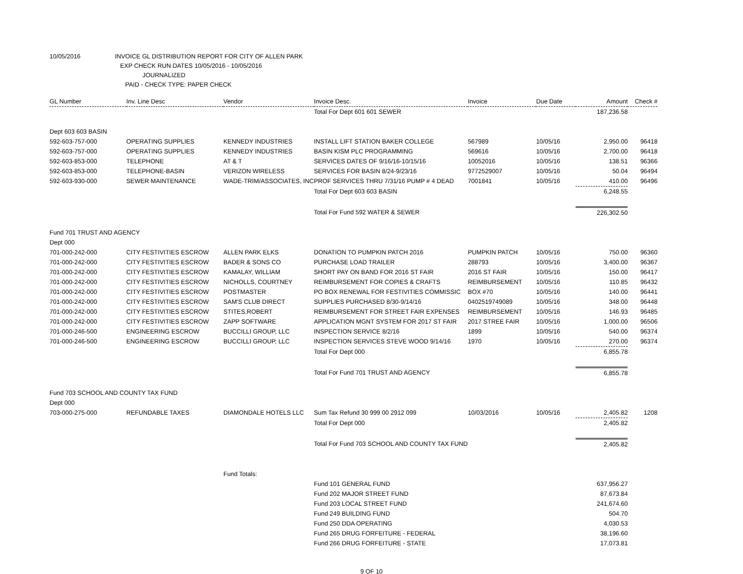10/05/2016 INVOICE GL DISTRIBUTION REPORT FOR CITY OF ALLEN PARK
EXP CHECK RUN DATES 10/05/2016 - 10/05/2016
JOURNALIZED
PAID - CHECK TYPE: PAPER CHECK
| GL Number | Inv. Line Desc | Vendor | Invoice Desc. | Invoice | Due Date | Amount | Check # |
| --- | --- | --- | --- | --- | --- | --- | --- |
| | | | Total For Dept 601 601 SEWER | | | 187,236.58 | |
| Dept 603 603 BASIN | | | | | | | |
| 592-603-757-000 | OPERATING SUPPLIES | KENNEDY INDUSTRIES | INSTALL LIFT STATION BAKER COLLEGE | 567989 | 10/05/16 | 2,950.00 | 96418 |
| 592-603-757-000 | OPERATING SUPPLIES | KENNEDY INDUSTRIES | BASIN KISM PLC PROGRAMMING | 569616 | 10/05/16 | 2,700.00 | 96418 |
| 592-603-853-000 | TELEPHONE | AT & T | SERVICES DATES OF 9/16/16-10/15/16 | 10052016 | 10/05/16 | 138.51 | 96366 |
| 592-603-853-000 | TELEPHONE-BASIN | VERIZON WIRELESS | SERVICES FOR BASIN 8/24-9/23/16 | 9772529007 | 10/05/16 | 50.04 | 96494 |
| 592-603-930-000 | SEWER MAINTENANCE | WADE-TRIM/ASSOCIATES, INC | PROF SERVICES THRU 7/31/16 PUMP # 4 DEAD | 7001841 | 10/05/16 | 410.00 | 96496 |
| | | | Total For Dept 603 603 BASIN | | | 6,248.55 | |
| | | | Total For Fund 592 WATER & SEWER | | | 226,302.50 | |
| Fund 701 TRUST AND AGENCY | | | | | | | |
| Dept 000 | | | | | | | |
| 701-000-242-000 | CITY FESTIVITIES ESCROW | ALLEN PARK ELKS | DONATION TO PUMPKIN PATCH 2016 | PUMPKIN PATCH | 10/05/16 | 750.00 | 96360 |
| 701-000-242-000 | CITY FESTIVITIES ESCROW | BADER & SONS CO | PURCHASE LOAD TRAILER | 288793 | 10/05/16 | 3,400.00 | 96367 |
| 701-000-242-000 | CITY FESTIVITIES ESCROW | KAMALAY, WILLIAM | SHORT PAY ON BAND FOR 2016 ST FAIR | 2016 ST FAIR | 10/05/16 | 150.00 | 96417 |
| 701-000-242-000 | CITY FESTIVITIES ESCROW | NICHOLLS, COURTNEY | REIMBURSEMENT FOR COPIES & CRAFTS | REIMBURSEMENT | 10/05/16 | 110.85 | 96432 |
| 701-000-242-000 | CITY FESTIVITIES ESCROW | POSTMASTER | PO BOX RENEWAL FOR FESTIVITIES COMMISSIC | BOX #70 | 10/05/16 | 140.00 | 96441 |
| 701-000-242-000 | CITY FESTIVITIES ESCROW | SAM'S CLUB DIRECT | SUPPLIES PURCHASED 8/30-9/14/16 | 0402519749089 | 10/05/16 | 348.00 | 96448 |
| 701-000-242-000 | CITY FESTIVITIES ESCROW | STITES,ROBERT | REIMBURSEMENT FOR STREET FAIR EXPENSES | REIMBURSEMENT | 10/05/16 | 146.93 | 96485 |
| 701-000-242-000 | CITY FESTIVITIES ESCROW | ZAPP SOFTWARE | APPLICATION MGNT SYSTEM FOR 2017 ST FAIR | 2017 STREE FAIR | 10/05/16 | 1,000.00 | 96506 |
| 701-000-246-500 | ENGINEERING ESCROW | BUCCILLI GROUP, LLC | INSPECTION SERVICE 8/2/16 | 1899 | 10/05/16 | 540.00 | 96374 |
| 701-000-246-500 | ENGINEERING ESCROW | BUCCILLI GROUP, LLC | INSPECTION SERVICES STEVE WOOD 9/14/16 | 1970 | 10/05/16 | 270.00 | 96374 |
| | | | Total For Dept 000 | | | 6,855.78 | |
| | | | Total For Fund 701 TRUST AND AGENCY | | | 6,855.78 | |
| Fund 703 SCHOOL AND COUNTY TAX FUND | | | | | | | |
| Dept 000 | | | | | | | |
| 703-000-275-000 | REFUNDABLE TAXES | DIAMONDALE HOTELS LLC | Sum Tax Refund 30 999 00 2912 099 | 10/03/2016 | 10/05/16 | 2,405.82 | 1208 |
| | | | Total For Dept 000 | | | 2,405.82 | |
| | | | Total For Fund 703 SCHOOL AND COUNTY TAX FUND | | | 2,405.82 | |
| | | Fund Totals: | | | | | |
| | | | Fund 101 GENERAL FUND | | | 637,956.27 | |
| | | | Fund 202 MAJOR STREET FUND | | | 87,673.84 | |
| | | | Fund 203 LOCAL STREET FUND | | | 241,674.60 | |
| | | | Fund 249 BUILDING FUND | | | 504.70 | |
| | | | Fund 250 DDA OPERATING | | | 4,030.53 | |
| | | | Fund 265 DRUG FORFEITURE - FEDERAL | | | 38,196.60 | |
| | | | Fund 266 DRUG FORFEITURE - STATE | | | 17,073.81 | |
9 OF 10